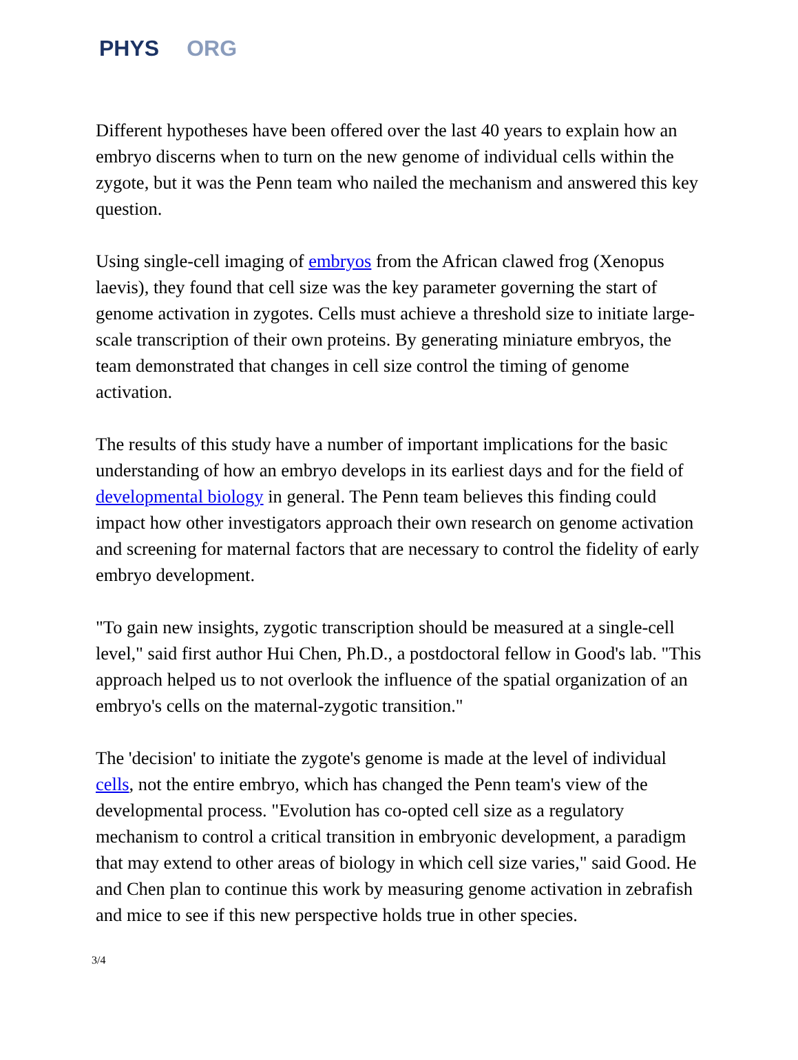PHYS ORG
Different hypotheses have been offered over the last 40 years to explain how an embryo discerns when to turn on the new genome of individual cells within the zygote, but it was the Penn team who nailed the mechanism and answered this key question.
Using single-cell imaging of embryos from the African clawed frog (Xenopus laevis), they found that cell size was the key parameter governing the start of genome activation in zygotes. Cells must achieve a threshold size to initiate large-scale transcription of their own proteins. By generating miniature embryos, the team demonstrated that changes in cell size control the timing of genome activation.
The results of this study have a number of important implications for the basic understanding of how an embryo develops in its earliest days and for the field of developmental biology in general. The Penn team believes this finding could impact how other investigators approach their own research on genome activation and screening for maternal factors that are necessary to control the fidelity of early embryo development.
"To gain new insights, zygotic transcription should be measured at a single-cell level," said first author Hui Chen, Ph.D., a postdoctoral fellow in Good's lab. "This approach helped us to not overlook the influence of the spatial organization of an embryo's cells on the maternal-zygotic transition."
The 'decision' to initiate the zygote's genome is made at the level of individual cells, not the entire embryo, which has changed the Penn team's view of the developmental process. "Evolution has co-opted cell size as a regulatory mechanism to control a critical transition in embryonic development, a paradigm that may extend to other areas of biology in which cell size varies," said Good. He and Chen plan to continue this work by measuring genome activation in zebrafish and mice to see if this new perspective holds true in other species.
3/4